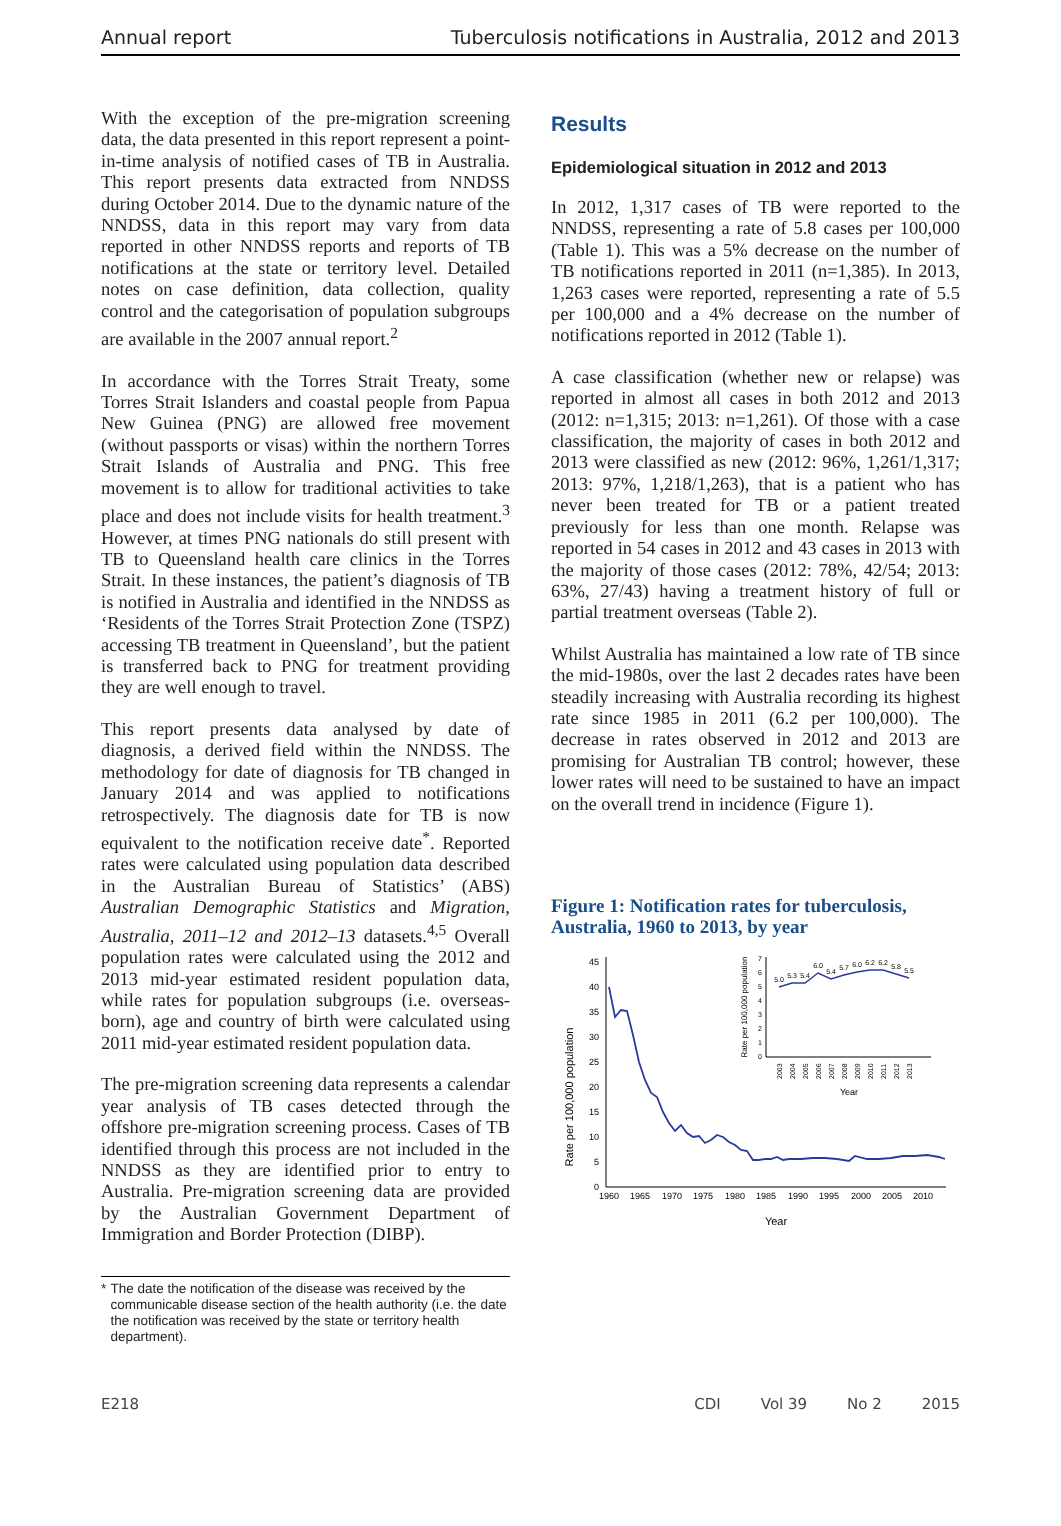Annual report Tuberculosis notifications in Australia, 2012 and 2013
With the exception of the pre-migration screening data, the data presented in this report represent a point-in-time analysis of notified cases of TB in Australia. This report presents data extracted from NNDSS during October 2014. Due to the dynamic nature of the NNDSS, data in this report may vary from data reported in other NNDSS reports and reports of TB notifications at the state or territory level. Detailed notes on case definition, data collection, quality control and the categorisation of population subgroups are available in the 2007 annual report.<sup>2</sup>
In accordance with the Torres Strait Treaty, some Torres Strait Islanders and coastal people from Papua New Guinea (PNG) are allowed free movement (without passports or visas) within the northern Torres Strait Islands of Australia and PNG. This free movement is to allow for traditional activities to take place and does not include visits for health treatment.<sup>3</sup> However, at times PNG nationals do still present with TB to Queensland health care clinics in the Torres Strait. In these instances, the patient’s diagnosis of TB is notified in Australia and identified in the NNDSS as ‘Residents of the Torres Strait Protection Zone (TSPZ) accessing TB treatment in Queensland’, but the patient is transferred back to PNG for treatment providing they are well enough to travel.
This report presents data analysed by date of diagnosis, a derived field within the NNDSS. The methodology for date of diagnosis for TB changed in January 2014 and was applied to notifications retrospectively. The diagnosis date for TB is now equivalent to the notification receive date<sup>*</sup>. Reported rates were calculated using population data described in the Australian Bureau of Statistics’ (ABS) Australian Demographic Statistics and Migration, Australia, 2011–12 and 2012–13 datasets.<sup>4,5</sup> Overall population rates were calculated using the 2012 and 2013 mid-year estimated resident population data, while rates for population subgroups (i.e. overseas-born), age and country of birth were calculated using 2011 mid-year estimated resident population data.
The pre-migration screening data represents a calendar year analysis of TB cases detected through the offshore pre-migration screening process. Cases of TB identified through this process are not included in the NNDSS as they are identified prior to entry to Australia. Pre-migration screening data are provided by the Australian Government Department of Immigration and Border Protection (DIBP).
* The date the notification of the disease was received by the communicable disease section of the health authority (i.e. the date the notification was received by the state or territory health department).
Results
Epidemiological situation in 2012 and 2013
In 2012, 1,317 cases of TB were reported to the NNDSS, representing a rate of 5.8 cases per 100,000 (Table 1). This was a 5% decrease on the number of TB notifications reported in 2011 (n=1,385). In 2013, 1,263 cases were reported, representing a rate of 5.5 per 100,000 and a 4% decrease on the number of notifications reported in 2012 (Table 1).
A case classification (whether new or relapse) was reported in almost all cases in both 2012 and 2013 (2012: n=1,315; 2013: n=1,261). Of those with a case classification, the majority of cases in both 2012 and 2013 were classified as new (2012: 96%, 1,261/1,317; 2013: 97%, 1,218/1,263), that is a patient who has never been treated for TB or a patient treated previously for less than one month. Relapse was reported in 54 cases in 2012 and 43 cases in 2013 with the majority of those cases (2012: 78%, 42/54; 2013: 63%, 27/43) having a treatment history of full or partial treatment overseas (Table 2).
Whilst Australia has maintained a low rate of TB since the mid-1980s, over the last 2 decades rates have been steadily increasing with Australia recording its highest rate since 1985 in 2011 (6.2 per 100,000). The decrease in rates observed in 2012 and 2013 are promising for Australian TB control; however, these lower rates will need to be sustained to have an impact on the overall trend in incidence (Figure 1).
Figure 1: Notification rates for tuberculosis, Australia, 1960 to 2013, by year
Rate per 100,000 population
45
40
35
30
25
20
15
10
5
0
1960
1965
1970
1975
1980
1985
1990
1995
2000
2005
2010
Year
Rate per 100,000 population
7
6
5
4
3
2
1
0
5.0
5.3
5.4
6.0
5.4
5.7
6.0
6.2
6.2
5.8
5.5
2003
2004
2005
2006
2007
2008
2009
2010
2011
2012
2013
Year
E218 CDI Vol 39 No 2 2015